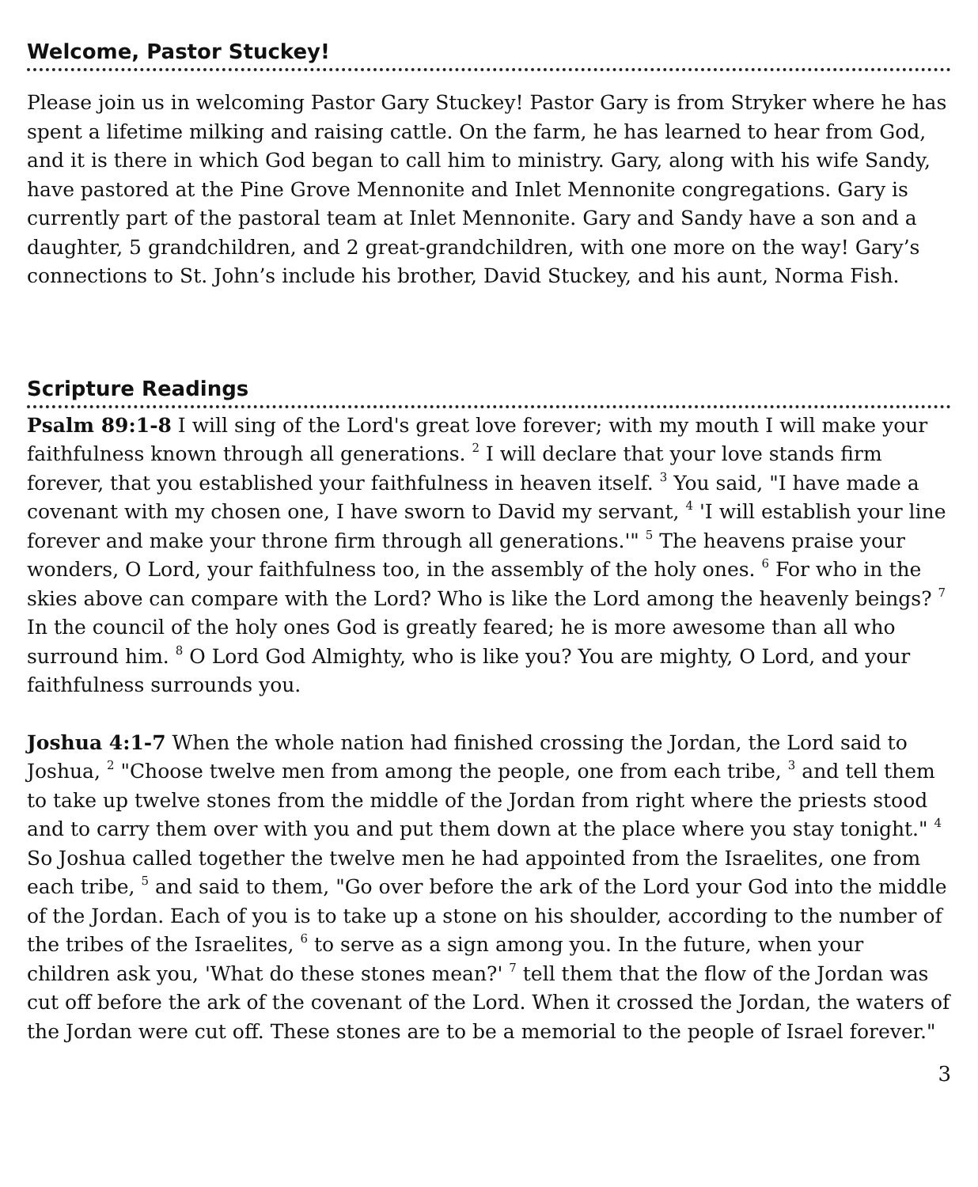Welcome, Pastor Stuckey!
Please join us in welcoming Pastor Gary Stuckey! Pastor Gary is from Stryker where he has spent a lifetime milking and raising cattle. On the farm, he has learned to hear from God, and it is there in which God began to call him to ministry. Gary, along with his wife Sandy, have pastored at the Pine Grove Mennonite and Inlet Mennonite congregations. Gary is currently part of the pastoral team at Inlet Mennonite. Gary and Sandy have a son and a daughter, 5 grandchildren, and 2 great-grandchildren, with one more on the way! Gary’s connections to St. John’s include his brother, David Stuckey, and his aunt, Norma Fish.
Scripture Readings
Psalm 89:1-8 I will sing of the Lord's great love forever; with my mouth I will make your faithfulness known through all generations. <sup>2</sup> I will declare that your love stands firm forever, that you established your faithfulness in heaven itself. <sup>3</sup> You said, "I have made a covenant with my chosen one, I have sworn to David my servant, <sup>4</sup> 'I will establish your line forever and make your throne firm through all generations.'" <sup>5</sup> The heavens praise your wonders, O Lord, your faithfulness too, in the assembly of the holy ones. <sup>6</sup> For who in the skies above can compare with the Lord? Who is like the Lord among the heavenly beings? <sup>7</sup> In the council of the holy ones God is greatly feared; he is more awesome than all who surround him. <sup>8</sup> O Lord God Almighty, who is like you? You are mighty, O Lord, and your faithfulness surrounds you.
Joshua 4:1-7 When the whole nation had finished crossing the Jordan, the Lord said to Joshua, <sup>2</sup> "Choose twelve men from among the people, one from each tribe, <sup>3</sup> and tell them to take up twelve stones from the middle of the Jordan from right where the priests stood and to carry them over with you and put them down at the place where you stay tonight." <sup>4</sup> So Joshua called together the twelve men he had appointed from the Israelites, one from each tribe, <sup>5</sup> and said to them, "Go over before the ark of the Lord your God into the middle of the Jordan. Each of you is to take up a stone on his shoulder, according to the number of the tribes of the Israelites, <sup>6</sup> to serve as a sign among you. In the future, when your children ask you, 'What do these stones mean?' <sup>7</sup> tell them that the flow of the Jordan was cut off before the ark of the covenant of the Lord. When it crossed the Jordan, the waters of the Jordan were cut off. These stones are to be a memorial to the people of Israel forever."
3